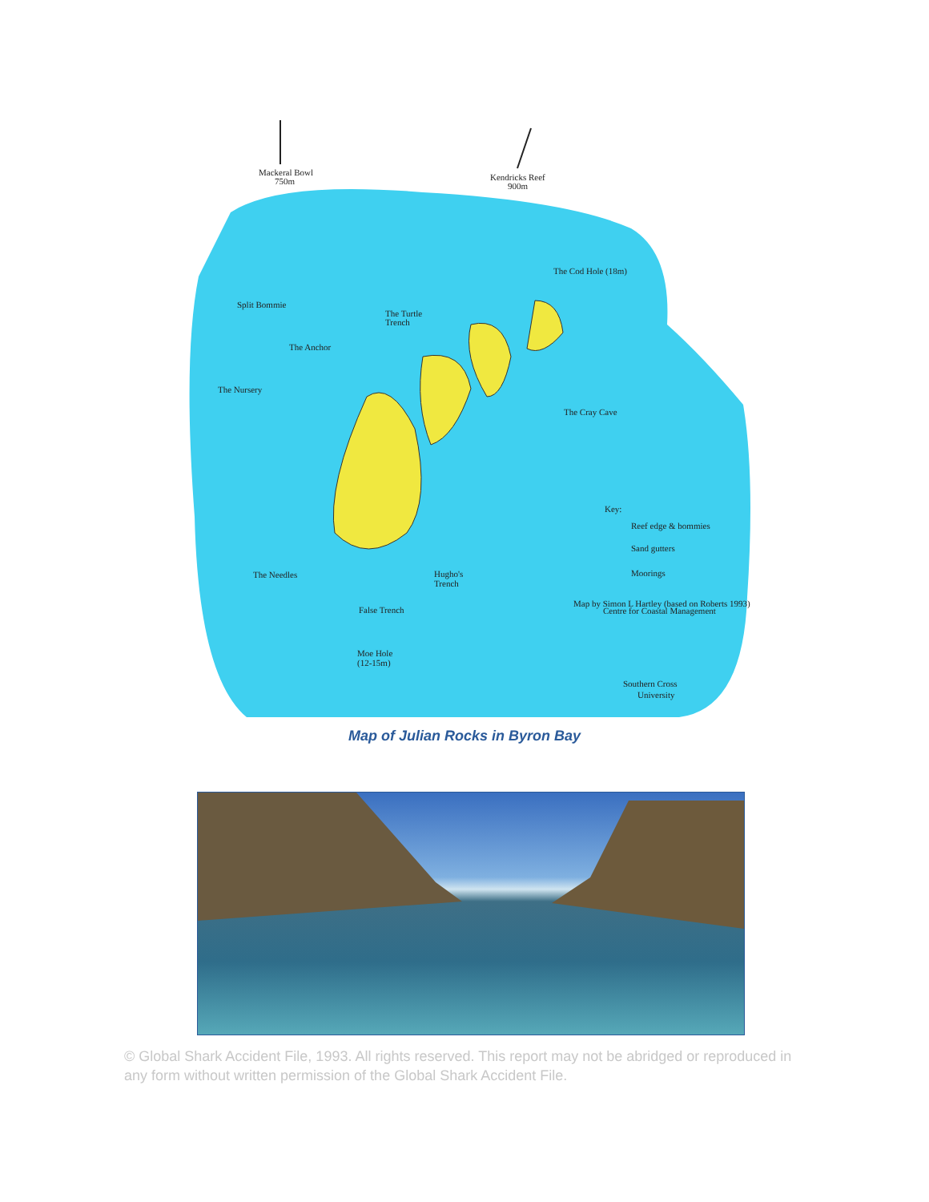Mackeral Bowl
750m
Kendricks Reef
900m
The Cod Hole (18m)
Split Bommie
The Turtle
Trench
The Anchor
The Nursery
The Cray Cave
Key:
Reef edge & bommies
Sand gutters
Moorings
The Needles
Hugho's
Trench
Map by Simon L Hartley (based on Roberts 1993)
Centre for Coastal Management
False Trench
Moe Hole
(12-15m)
Southern Cross
University
Map of Julian Rocks in Byron Bay
© Global Shark Accident File, 1993. All rights reserved. This report may not be abridged or reproduced in any form without written permission of the Global Shark Accident File.